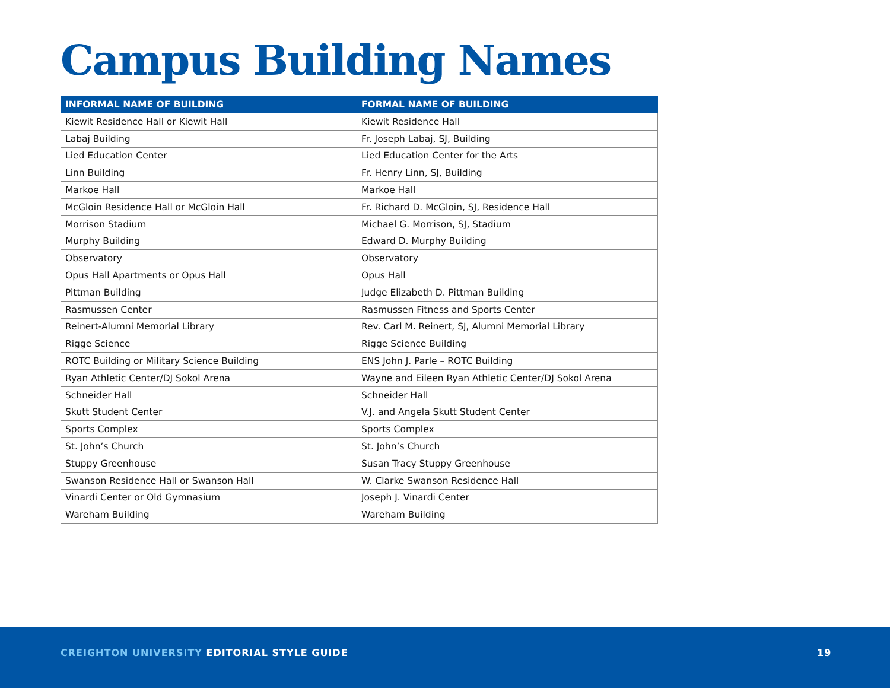Campus Building Names
| INFORMAL NAME OF BUILDING | FORMAL NAME OF BUILDING |
| --- | --- |
| Kiewit Residence Hall or Kiewit Hall | Kiewit Residence Hall |
| Labaj Building | Fr. Joseph Labaj, SJ, Building |
| Lied Education Center | Lied Education Center for the Arts |
| Linn Building | Fr. Henry Linn, SJ, Building |
| Markoe Hall | Markoe Hall |
| McGloin Residence Hall or McGloin Hall | Fr. Richard D. McGloin, SJ, Residence Hall |
| Morrison Stadium | Michael G. Morrison, SJ, Stadium |
| Murphy Building | Edward D. Murphy Building |
| Observatory | Observatory |
| Opus Hall Apartments or Opus Hall | Opus Hall |
| Pittman Building | Judge Elizabeth D. Pittman Building |
| Rasmussen Center | Rasmussen Fitness and Sports Center |
| Reinert-Alumni Memorial Library | Rev. Carl M. Reinert, SJ, Alumni Memorial Library |
| Rigge Science | Rigge Science Building |
| ROTC Building or Military Science Building | ENS John J. Parle – ROTC Building |
| Ryan Athletic Center/DJ Sokol Arena | Wayne and Eileen Ryan Athletic Center/DJ Sokol Arena |
| Schneider Hall | Schneider Hall |
| Skutt Student Center | V.J. and Angela Skutt Student Center |
| Sports Complex | Sports Complex |
| St. John’s Church | St. John’s Church |
| Stuppy Greenhouse | Susan Tracy Stuppy Greenhouse |
| Swanson Residence Hall or Swanson Hall | W. Clarke Swanson Residence Hall |
| Vinardi Center or Old Gymnasium | Joseph J. Vinardi Center |
| Wareham Building | Wareham Building |
CREIGHTON UNIVERSITY EDITORIAL STYLE GUIDE
19